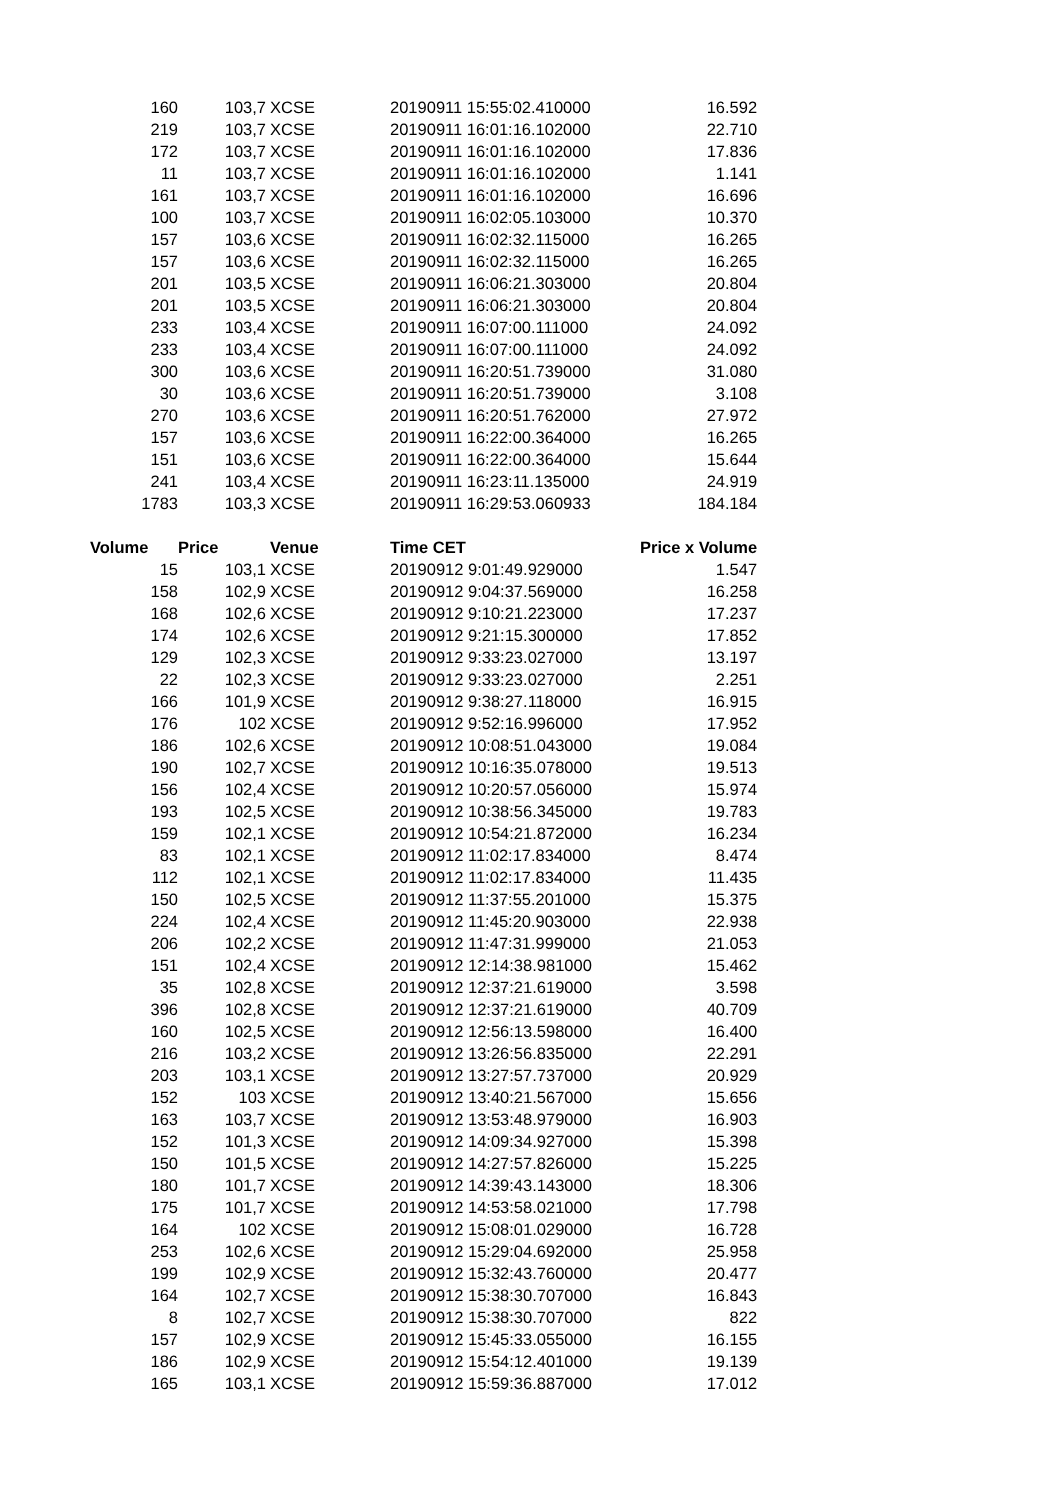| 160 | 103,7 | XCSE | 20190911 15:55:02.410000 | 16.592 |
| 219 | 103,7 | XCSE | 20190911 16:01:16.102000 | 22.710 |
| 172 | 103,7 | XCSE | 20190911 16:01:16.102000 | 17.836 |
| 11 | 103,7 | XCSE | 20190911 16:01:16.102000 | 1.141 |
| 161 | 103,7 | XCSE | 20190911 16:01:16.102000 | 16.696 |
| 100 | 103,7 | XCSE | 20190911 16:02:05.103000 | 10.370 |
| 157 | 103,6 | XCSE | 20190911 16:02:32.115000 | 16.265 |
| 157 | 103,6 | XCSE | 20190911 16:02:32.115000 | 16.265 |
| 201 | 103,5 | XCSE | 20190911 16:06:21.303000 | 20.804 |
| 201 | 103,5 | XCSE | 20190911 16:06:21.303000 | 20.804 |
| 233 | 103,4 | XCSE | 20190911 16:07:00.111000 | 24.092 |
| 233 | 103,4 | XCSE | 20190911 16:07:00.111000 | 24.092 |
| 300 | 103,6 | XCSE | 20190911 16:20:51.739000 | 31.080 |
| 30 | 103,6 | XCSE | 20190911 16:20:51.739000 | 3.108 |
| 270 | 103,6 | XCSE | 20190911 16:20:51.762000 | 27.972 |
| 157 | 103,6 | XCSE | 20190911 16:22:00.364000 | 16.265 |
| 151 | 103,6 | XCSE | 20190911 16:22:00.364000 | 15.644 |
| 241 | 103,4 | XCSE | 20190911 16:23:11.135000 | 24.919 |
| 1783 | 103,3 | XCSE | 20190911 16:29:53.060933 | 184.184 |
| Volume | Price | Venue | Time CET | Price x Volume |
| 15 | 103,1 | XCSE | 20190912 9:01:49.929000 | 1.547 |
| 158 | 102,9 | XCSE | 20190912 9:04:37.569000 | 16.258 |
| 168 | 102,6 | XCSE | 20190912 9:10:21.223000 | 17.237 |
| 174 | 102,6 | XCSE | 20190912 9:21:15.300000 | 17.852 |
| 129 | 102,3 | XCSE | 20190912 9:33:23.027000 | 13.197 |
| 22 | 102,3 | XCSE | 20190912 9:33:23.027000 | 2.251 |
| 166 | 101,9 | XCSE | 20190912 9:38:27.118000 | 16.915 |
| 176 | 102 | XCSE | 20190912 9:52:16.996000 | 17.952 |
| 186 | 102,6 | XCSE | 20190912 10:08:51.043000 | 19.084 |
| 190 | 102,7 | XCSE | 20190912 10:16:35.078000 | 19.513 |
| 156 | 102,4 | XCSE | 20190912 10:20:57.056000 | 15.974 |
| 193 | 102,5 | XCSE | 20190912 10:38:56.345000 | 19.783 |
| 159 | 102,1 | XCSE | 20190912 10:54:21.872000 | 16.234 |
| 83 | 102,1 | XCSE | 20190912 11:02:17.834000 | 8.474 |
| 112 | 102,1 | XCSE | 20190912 11:02:17.834000 | 11.435 |
| 150 | 102,5 | XCSE | 20190912 11:37:55.201000 | 15.375 |
| 224 | 102,4 | XCSE | 20190912 11:45:20.903000 | 22.938 |
| 206 | 102,2 | XCSE | 20190912 11:47:31.999000 | 21.053 |
| 151 | 102,4 | XCSE | 20190912 12:14:38.981000 | 15.462 |
| 35 | 102,8 | XCSE | 20190912 12:37:21.619000 | 3.598 |
| 396 | 102,8 | XCSE | 20190912 12:37:21.619000 | 40.709 |
| 160 | 102,5 | XCSE | 20190912 12:56:13.598000 | 16.400 |
| 216 | 103,2 | XCSE | 20190912 13:26:56.835000 | 22.291 |
| 203 | 103,1 | XCSE | 20190912 13:27:57.737000 | 20.929 |
| 152 | 103 | XCSE | 20190912 13:40:21.567000 | 15.656 |
| 163 | 103,7 | XCSE | 20190912 13:53:48.979000 | 16.903 |
| 152 | 101,3 | XCSE | 20190912 14:09:34.927000 | 15.398 |
| 150 | 101,5 | XCSE | 20190912 14:27:57.826000 | 15.225 |
| 180 | 101,7 | XCSE | 20190912 14:39:43.143000 | 18.306 |
| 175 | 101,7 | XCSE | 20190912 14:53:58.021000 | 17.798 |
| 164 | 102 | XCSE | 20190912 15:08:01.029000 | 16.728 |
| 253 | 102,6 | XCSE | 20190912 15:29:04.692000 | 25.958 |
| 199 | 102,9 | XCSE | 20190912 15:32:43.760000 | 20.477 |
| 164 | 102,7 | XCSE | 20190912 15:38:30.707000 | 16.843 |
| 8 | 102,7 | XCSE | 20190912 15:38:30.707000 | 822 |
| 157 | 102,9 | XCSE | 20190912 15:45:33.055000 | 16.155 |
| 186 | 102,9 | XCSE | 20190912 15:54:12.401000 | 19.139 |
| 165 | 103,1 | XCSE | 20190912 15:59:36.887000 | 17.012 |